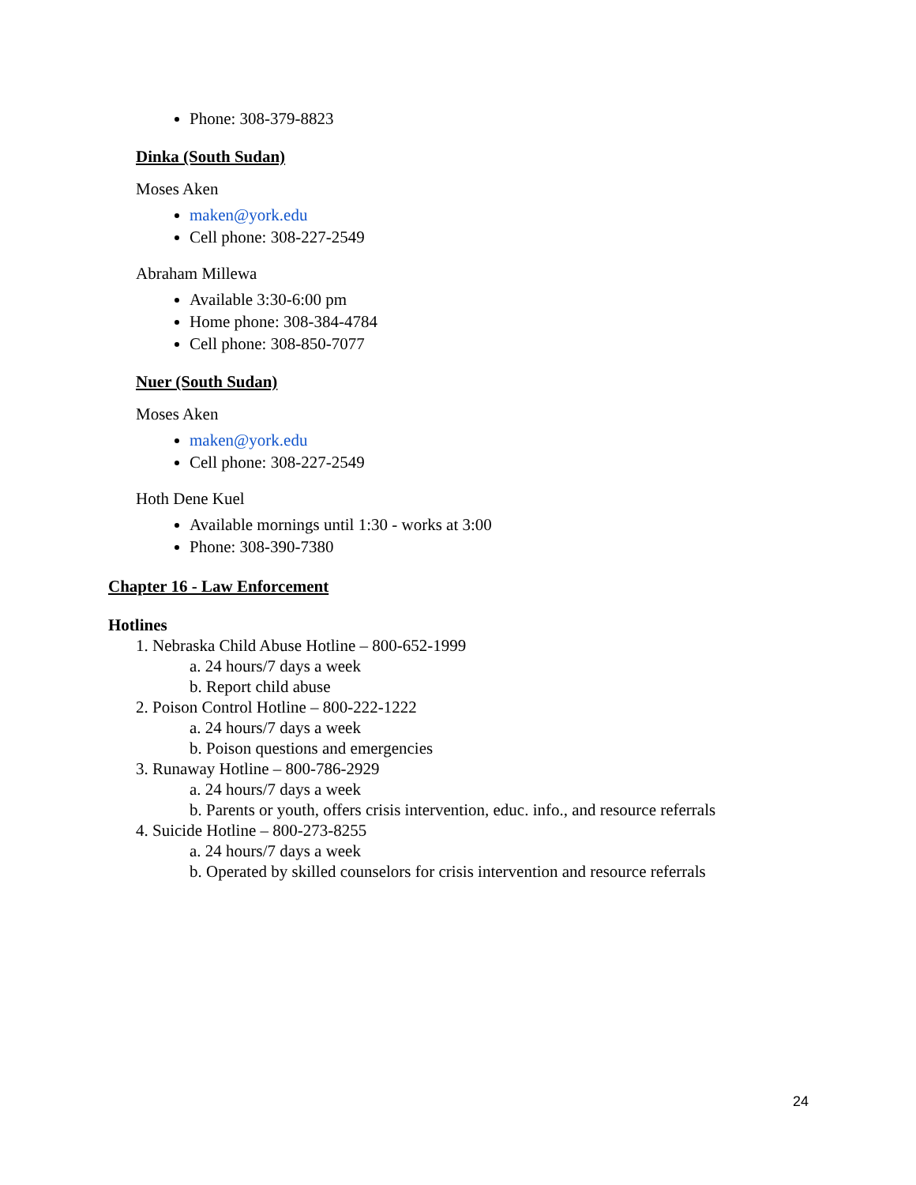Phone: 308-379-8823
Dinka (South Sudan)
Moses Aken
maken@york.edu
Cell phone: 308-227-2549
Abraham Millewa
Available 3:30-6:00 pm
Home phone: 308-384-4784
Cell phone: 308-850-7077
Nuer (South Sudan)
Moses Aken
maken@york.edu
Cell phone: 308-227-2549
Hoth Dene Kuel
Available mornings until 1:30 - works at 3:00
Phone: 308-390-7380
Chapter 16 - Law Enforcement
Hotlines
1. Nebraska Child Abuse Hotline – 800-652-1999
a. 24 hours/7 days a week
b. Report child abuse
2. Poison Control Hotline – 800-222-1222
a. 24 hours/7 days a week
b. Poison questions and emergencies
3. Runaway Hotline – 800-786-2929
a. 24 hours/7 days a week
b. Parents or youth, offers crisis intervention, educ. info., and resource referrals
4. Suicide Hotline – 800-273-8255
a. 24 hours/7 days a week
b. Operated by skilled counselors for crisis intervention and resource referrals
24